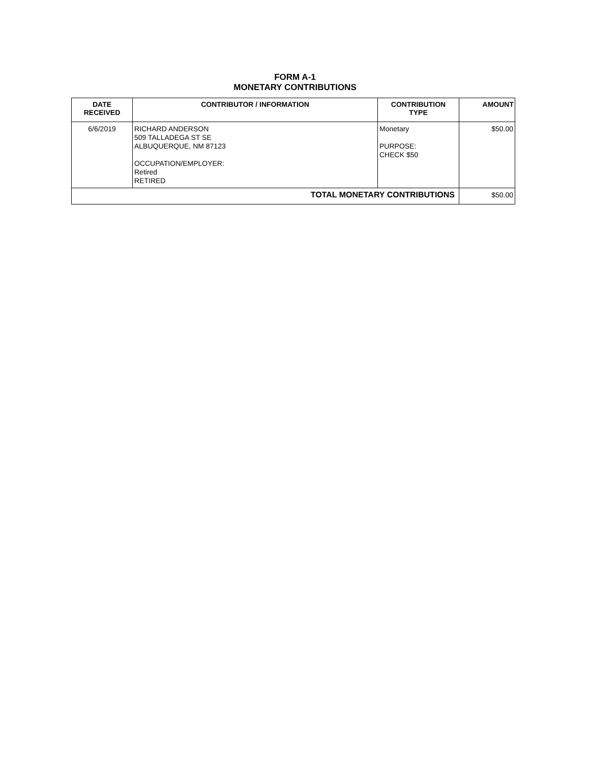FORM A-1
MONETARY CONTRIBUTIONS
| DATE RECEIVED | CONTRIBUTOR / INFORMATION | CONTRIBUTION TYPE | AMOUNT |
| --- | --- | --- | --- |
| 6/6/2019 | RICHARD ANDERSON 509 TALLADEGA ST SE ALBUQUERQUE, NM 87123 OCCUPATION/EMPLOYER: Retired RETIRED | Monetary PURPOSE: CHECK $50 | $50.00 |
| TOTAL MONETARY CONTRIBUTIONS | | | $50.00 |